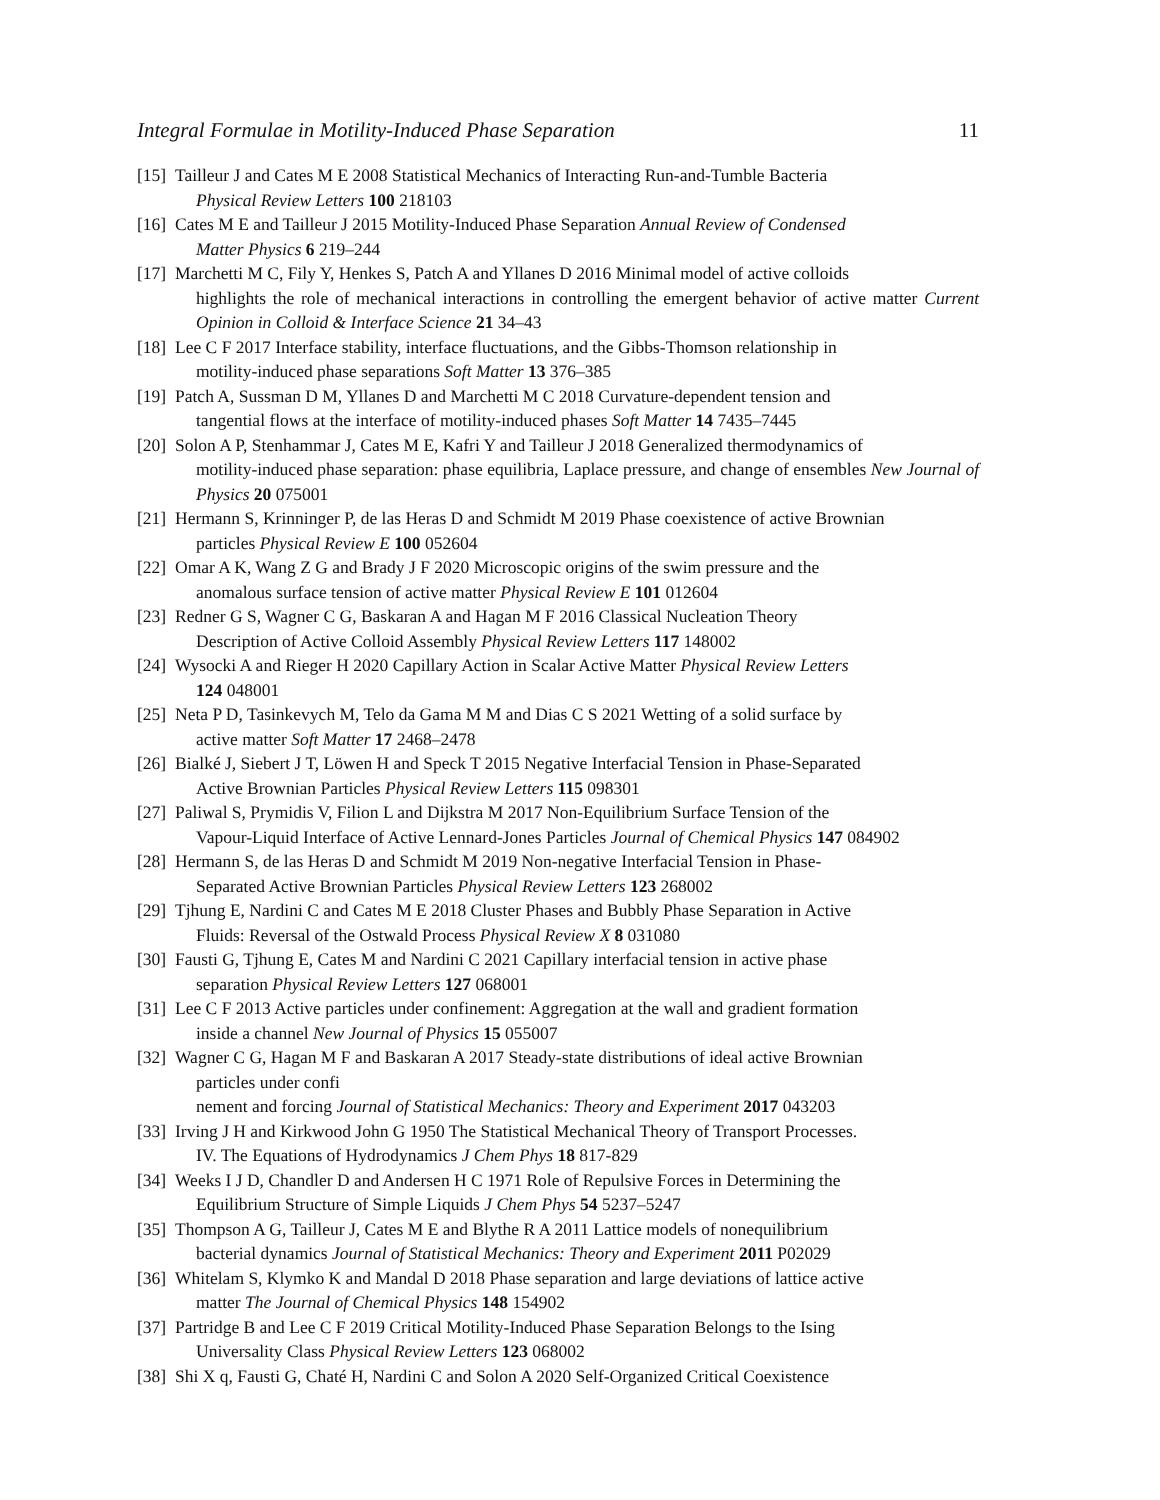Integral Formulae in Motility-Induced Phase Separation 11
[15]
Tailleur J and Cates M E 2008 Statistical Mechanics of Interacting Run-and-Tumble Bacteria
Physical Review Letters 100 218103
[16]
Cates M E and Tailleur J 2015 Motility-Induced Phase Separation Annual Review of Condensed
Matter Physics 6 219–244
[17]
Marchetti M C, Fily Y, Henkes S, Patch A and Yllanes D 2016 Minimal model of active colloids
highlights the role of mechanical interactions in controlling the emergent behavior of active matter Current Opinion in Colloid & Interface Science 21 34–43
[18]
Lee C F 2017 Interface stability, interface fluctuations, and the Gibbs-Thomson relationship in
motility-induced phase separations Soft Matter 13 376–385
[19]
Patch A, Sussman D M, Yllanes D and Marchetti M C 2018 Curvature-dependent tension and
tangential flows at the interface of motility-induced phases Soft Matter 14 7435–7445
[20]
Solon A P, Stenhammar J, Cates M E, Kafri Y and Tailleur J 2018 Generalized thermodynamics of
motility-induced phase separation: phase equilibria, Laplace pressure, and change of ensembles New Journal of Physics 20 075001
[21]
Hermann S, Krinninger P, de las Heras D and Schmidt M 2019 Phase coexistence of active Brownian
particles Physical Review E 100 052604
[22]
Omar A K, Wang Z G and Brady J F 2020 Microscopic origins of the swim pressure and the
anomalous surface tension of active matter Physical Review E 101 012604
[23]
Redner G S, Wagner C G, Baskaran A and Hagan M F 2016 Classical Nucleation Theory
Description of Active Colloid Assembly Physical Review Letters 117 148002
[24]
Wysocki A and Rieger H 2020 Capillary Action in Scalar Active Matter Physical Review Letters
124 048001
[25]
Neta P D, Tasinkevych M, Telo da Gama M M and Dias C S 2021 Wetting of a solid surface by
active matter Soft Matter 17 2468–2478
[26]
Bialké J, Siebert J T, Löwen H and Speck T 2015 Negative Interfacial Tension in Phase-Separated
Active Brownian Particles Physical Review Letters 115 098301
[27]
Paliwal S, Prymidis V, Filion L and Dijkstra M 2017 Non-Equilibrium Surface Tension of the
Vapour-Liquid Interface of Active Lennard-Jones Particles Journal of Chemical Physics 147 084902
[28]
Hermann S, de las Heras D and Schmidt M 2019 Non-negative Interfacial Tension in Phase-
Separated Active Brownian Particles Physical Review Letters 123 268002
[29]
Tjhung E, Nardini C and Cates M E 2018 Cluster Phases and Bubbly Phase Separation in Active
Fluids: Reversal of the Ostwald Process Physical Review X 8 031080
[30]
Fausti G, Tjhung E, Cates M and Nardini C 2021 Capillary interfacial tension in active phase
separation Physical Review Letters 127 068001
[31]
Lee C F 2013 Active particles under confinement: Aggregation at the wall and gradient formation
inside a channel New Journal of Physics 15 055007
[32]
Wagner C G, Hagan M F and Baskaran A 2017 Steady-state distributions of ideal active Brownian
particles under confi
nement and forcing Journal of Statistical Mechanics: Theory and Experiment 2017 043203
[33]
Irving J H and Kirkwood John G 1950 The Statistical Mechanical Theory of Transport Processes.
IV. The Equations of Hydrodynamics J Chem Phys 18 817-829
[34]
Weeks I J D, Chandler D and Andersen H C 1971 Role of Repulsive Forces in Determining the
Equilibrium Structure of Simple Liquids J Chem Phys 54 5237–5247
[35]
Thompson A G, Tailleur J, Cates M E and Blythe R A 2011 Lattice models of nonequilibrium
bacterial dynamics Journal of Statistical Mechanics: Theory and Experiment 2011 P02029
[36]
Whitelam S, Klymko K and Mandal D 2018 Phase separation and large deviations of lattice active
matter The Journal of Chemical Physics 148 154902
[37]
Partridge B and Lee C F 2019 Critical Motility-Induced Phase Separation Belongs to the Ising
Universality Class Physical Review Letters 123 068002
[38]
Shi X q, Fausti G, Chaté H, Nardini C and Solon A 2020 Self-Organized Critical Coexistence